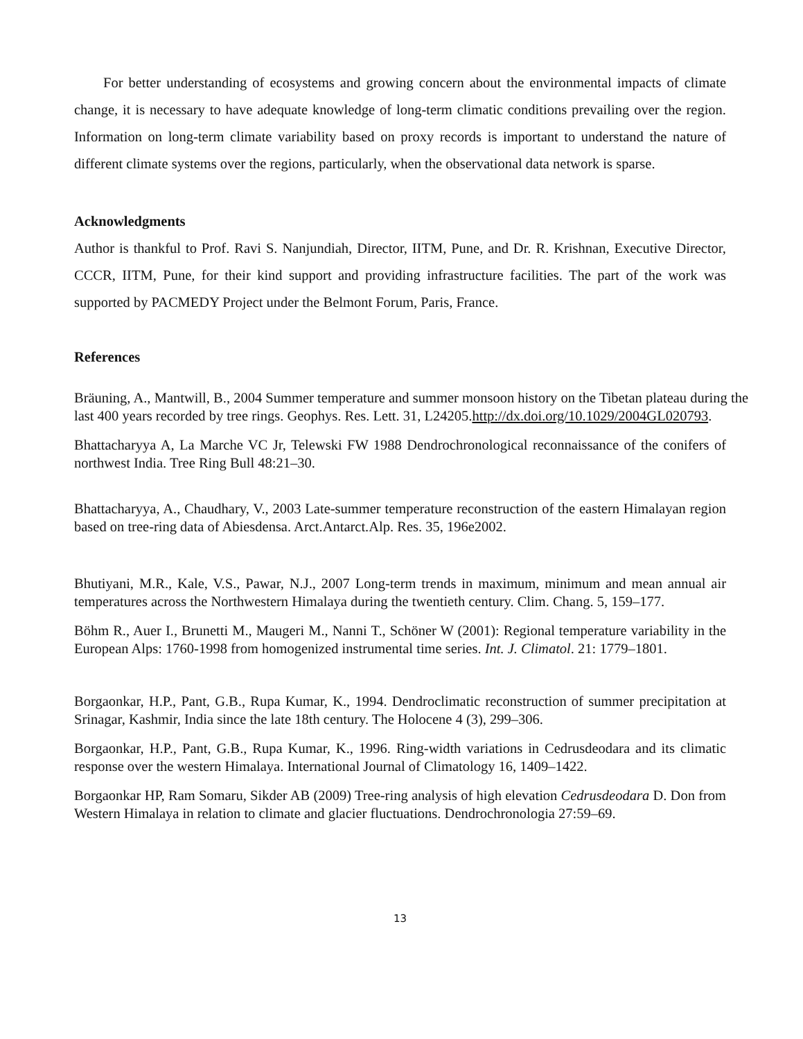For better understanding of ecosystems and growing concern about the environmental impacts of climate change, it is necessary to have adequate knowledge of long-term climatic conditions prevailing over the region. Information on long-term climate variability based on proxy records is important to understand the nature of different climate systems over the regions, particularly, when the observational data network is sparse.
Acknowledgments
Author is thankful to Prof. Ravi S. Nanjundiah, Director, IITM, Pune, and Dr. R. Krishnan, Executive Director, CCCR, IITM, Pune, for their kind support and providing infrastructure facilities. The part of the work was supported by PACMEDY Project under the Belmont Forum, Paris, France.
References
Bräuning, A., Mantwill, B., 2004 Summer temperature and summer monsoon history on the Tibetan plateau during the last 400 years recorded by tree rings. Geophys. Res. Lett. 31, L24205.http://dx.doi.org/10.1029/2004GL020793.
Bhattacharyya A, La Marche VC Jr, Telewski FW 1988 Dendrochronological reconnaissance of the conifers of northwest India. Tree Ring Bull 48:21–30.
Bhattacharyya, A., Chaudhary, V., 2003 Late-summer temperature reconstruction of the eastern Himalayan region based on tree-ring data of Abiesdensa. Arct.Antarct.Alp. Res. 35, 196e2002.
Bhutiyani, M.R., Kale, V.S., Pawar, N.J., 2007 Long-term trends in maximum, minimum and mean annual air temperatures across the Northwestern Himalaya during the twentieth century. Clim. Chang. 5, 159–177.
Böhm R., Auer I., Brunetti M., Maugeri M., Nanni T., Schöner W (2001): Regional temperature variability in the European Alps: 1760-1998 from homogenized instrumental time series. Int. J. Climatol. 21: 1779–1801.
Borgaonkar, H.P., Pant, G.B., Rupa Kumar, K., 1994. Dendroclimatic reconstruction of summer precipitation at Srinagar, Kashmir, India since the late 18th century. The Holocene 4 (3), 299–306.
Borgaonkar, H.P., Pant, G.B., Rupa Kumar, K., 1996. Ring-width variations in Cedrusdeodara and its climatic response over the western Himalaya. International Journal of Climatology 16, 1409–1422.
Borgaonkar HP, Ram Somaru, Sikder AB (2009) Tree-ring analysis of high elevation Cedrusdeodara D. Don from Western Himalaya in relation to climate and glacier fluctuations. Dendrochronologia 27:59–69.
13